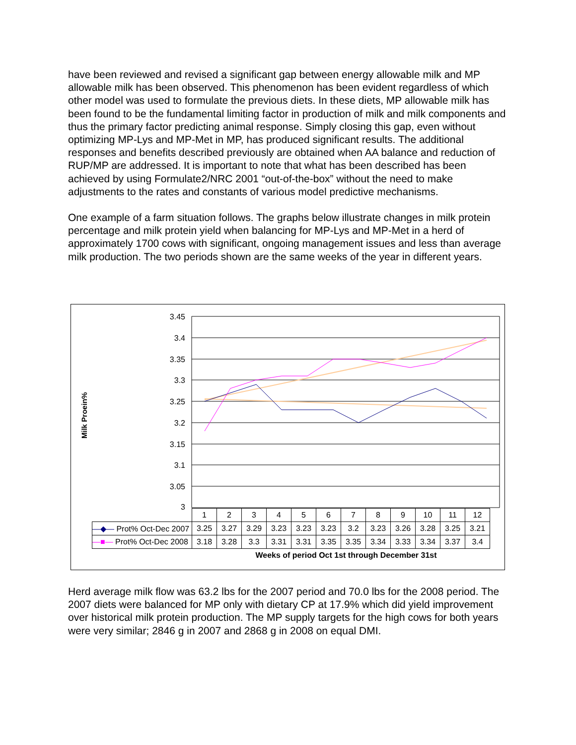have been reviewed and revised a significant gap between energy allowable milk and MP allowable milk has been observed. This phenomenon has been evident regardless of which other model was used to formulate the previous diets. In these diets, MP allowable milk has been found to be the fundamental limiting factor in production of milk and milk components and thus the primary factor predicting animal response. Simply closing this gap, even without optimizing MP-Lys and MP-Met in MP, has produced significant results. The additional responses and benefits described previously are obtained when AA balance and reduction of RUP/MP are addressed. It is important to note that what has been described has been achieved by using Formulate2/NRC 2001 “out-of-the-box” without the need to make adjustments to the rates and constants of various model predictive mechanisms.
One example of a farm situation follows. The graphs below illustrate changes in milk protein percentage and milk protein yield when balancing for MP-Lys and MP-Met in a herd of approximately 1700 cows with significant, ongoing management issues and less than average milk production. The two periods shown are the same weeks of the year in different years.
3.45
3.4
3.35
3.3
3.25
3.2
3.15
3.1
3.05
3
Milk Proein%
| | 1 | 2 | 3 | 4 | 5 | 6 | 7 | 8 | 9 | 10 | 11 | 12 |
| —◆— Prot% Oct-Dec 2007 | 3.25 | 3.27 | 3.29 | 3.23 | 3.23 | 3.23 | 3.2 | 3.23 | 3.26 | 3.28 | 3.25 | 3.21 |
| —■— Prot% Oct-Dec 2008 | 3.18 | 3.28 | 3.3 | 3.31 | 3.31 | 3.35 | 3.35 | 3.34 | 3.33 | 3.34 | 3.37 | 3.4 |
Weeks of period Oct 1st through December 31st
Herd average milk flow was 63.2 lbs for the 2007 period and 70.0 lbs for the 2008 period. The 2007 diets were balanced for MP only with dietary CP at 17.9% which did yield improvement over historical milk protein production. The MP supply targets for the high cows for both years were very similar; 2846 g in 2007 and 2868 g in 2008 on equal DMI.